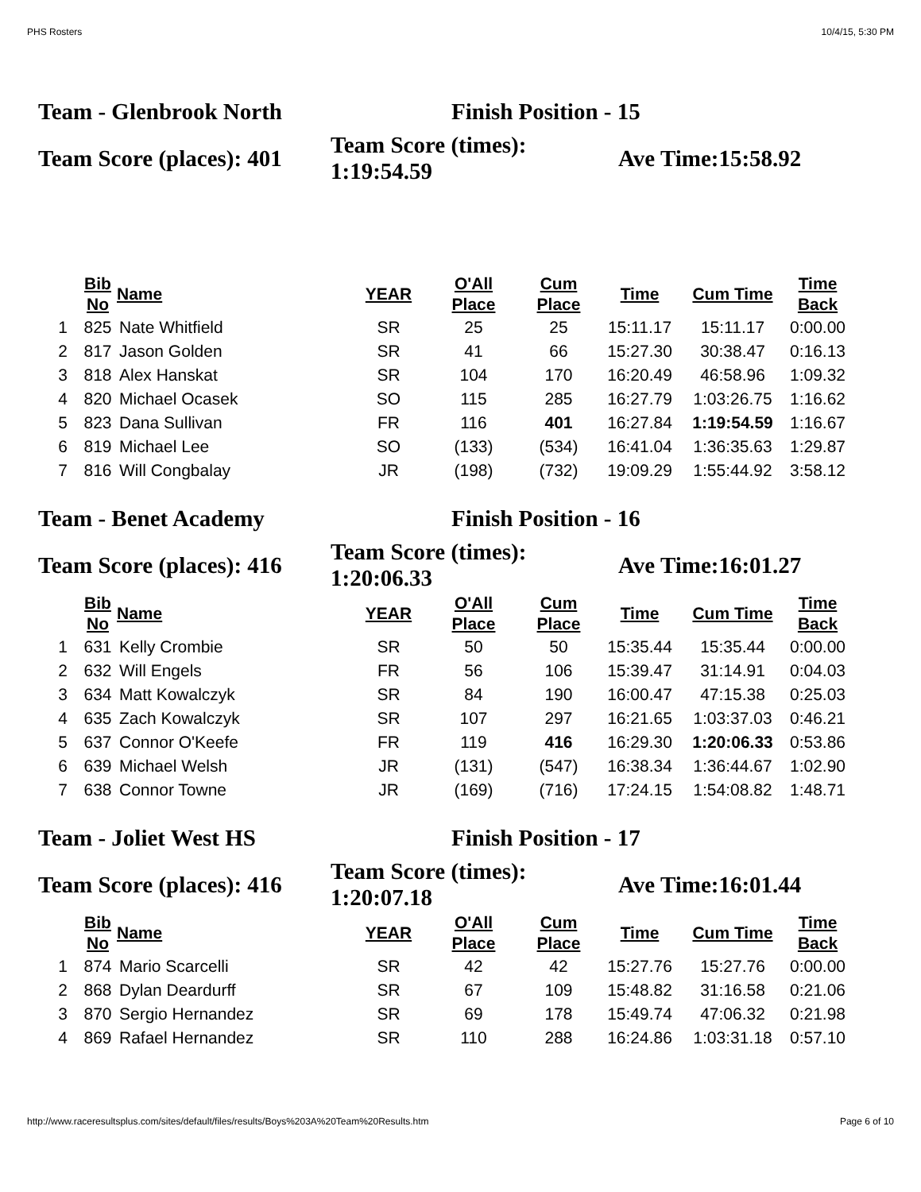PHS Rosters 10/4/15, 5:30 PM
Team - Glenbrook North Finish Position - 15
Team Score (places): 401
Team Score (times):
1:19:54.59
Ave Time:15:58.92
| | Bib No | Name | YEAR | O'All Place | Cum Place | Time | Cum Time | Time Back |
| --- | --- | --- | --- | --- | --- | --- | --- | --- |
| 1 | 825 | Nate Whitfield | SR | 25 | 25 | 15:11.17 | 15:11.17 | 0:00.00 |
| 2 | 817 | Jason Golden | SR | 41 | 66 | 15:27.30 | 30:38.47 | 0:16.13 |
| 3 | 818 | Alex Hanskat | SR | 104 | 170 | 16:20.49 | 46:58.96 | 1:09.32 |
| 4 | 820 | Michael Ocasek | SO | 115 | 285 | 16:27.79 | 1:03:26.75 | 1:16.62 |
| 5 | 823 | Dana Sullivan | FR | 116 | 401 | 16:27.84 | 1:19:54.59 | 1:16.67 |
| 6 | 819 | Michael Lee | SO | (133) | (534) | 16:41.04 | 1:36:35.63 | 1:29.87 |
| 7 | 816 | Will Congbalay | JR | (198) | (732) | 19:09.29 | 1:55:44.92 | 3:58.12 |
Team - Benet Academy Finish Position - 16
Team Score (places): 416
Team Score (times):
1:20:06.33
Ave Time:16:01.27
| | Bib No | Name | YEAR | O'All Place | Cum Place | Time | Cum Time | Time Back |
| --- | --- | --- | --- | --- | --- | --- | --- | --- |
| 1 | 631 | Kelly Crombie | SR | 50 | 50 | 15:35.44 | 15:35.44 | 0:00.00 |
| 2 | 632 | Will Engels | FR | 56 | 106 | 15:39.47 | 31:14.91 | 0:04.03 |
| 3 | 634 | Matt Kowalczyk | SR | 84 | 190 | 16:00.47 | 47:15.38 | 0:25.03 |
| 4 | 635 | Zach Kowalczyk | SR | 107 | 297 | 16:21.65 | 1:03:37.03 | 0:46.21 |
| 5 | 637 | Connor O'Keefe | FR | 119 | 416 | 16:29.30 | 1:20:06.33 | 0:53.86 |
| 6 | 639 | Michael Welsh | JR | (131) | (547) | 16:38.34 | 1:36:44.67 | 1:02.90 |
| 7 | 638 | Connor Towne | JR | (169) | (716) | 17:24.15 | 1:54:08.82 | 1:48.71 |
Team - Joliet West HS Finish Position - 17
Team Score (places): 416
Team Score (times):
1:20:07.18
Ave Time:16:01.44
| | Bib No | Name | YEAR | O'All Place | Cum Place | Time | Cum Time | Time Back |
| --- | --- | --- | --- | --- | --- | --- | --- | --- |
| 1 | 874 | Mario Scarcelli | SR | 42 | 42 | 15:27.76 | 15:27.76 | 0:00.00 |
| 2 | 868 | Dylan Deardurff | SR | 67 | 109 | 15:48.82 | 31:16.58 | 0:21.06 |
| 3 | 870 | Sergio Hernandez | SR | 69 | 178 | 15:49.74 | 47:06.32 | 0:21.98 |
| 4 | 869 | Rafael Hernandez | SR | 110 | 288 | 16:24.86 | 1:03:31.18 | 0:57.10 |
http://www.raceresultsplus.com/sites/default/files/results/Boys%203A%20Team%20Results.htm Page 6 of 10